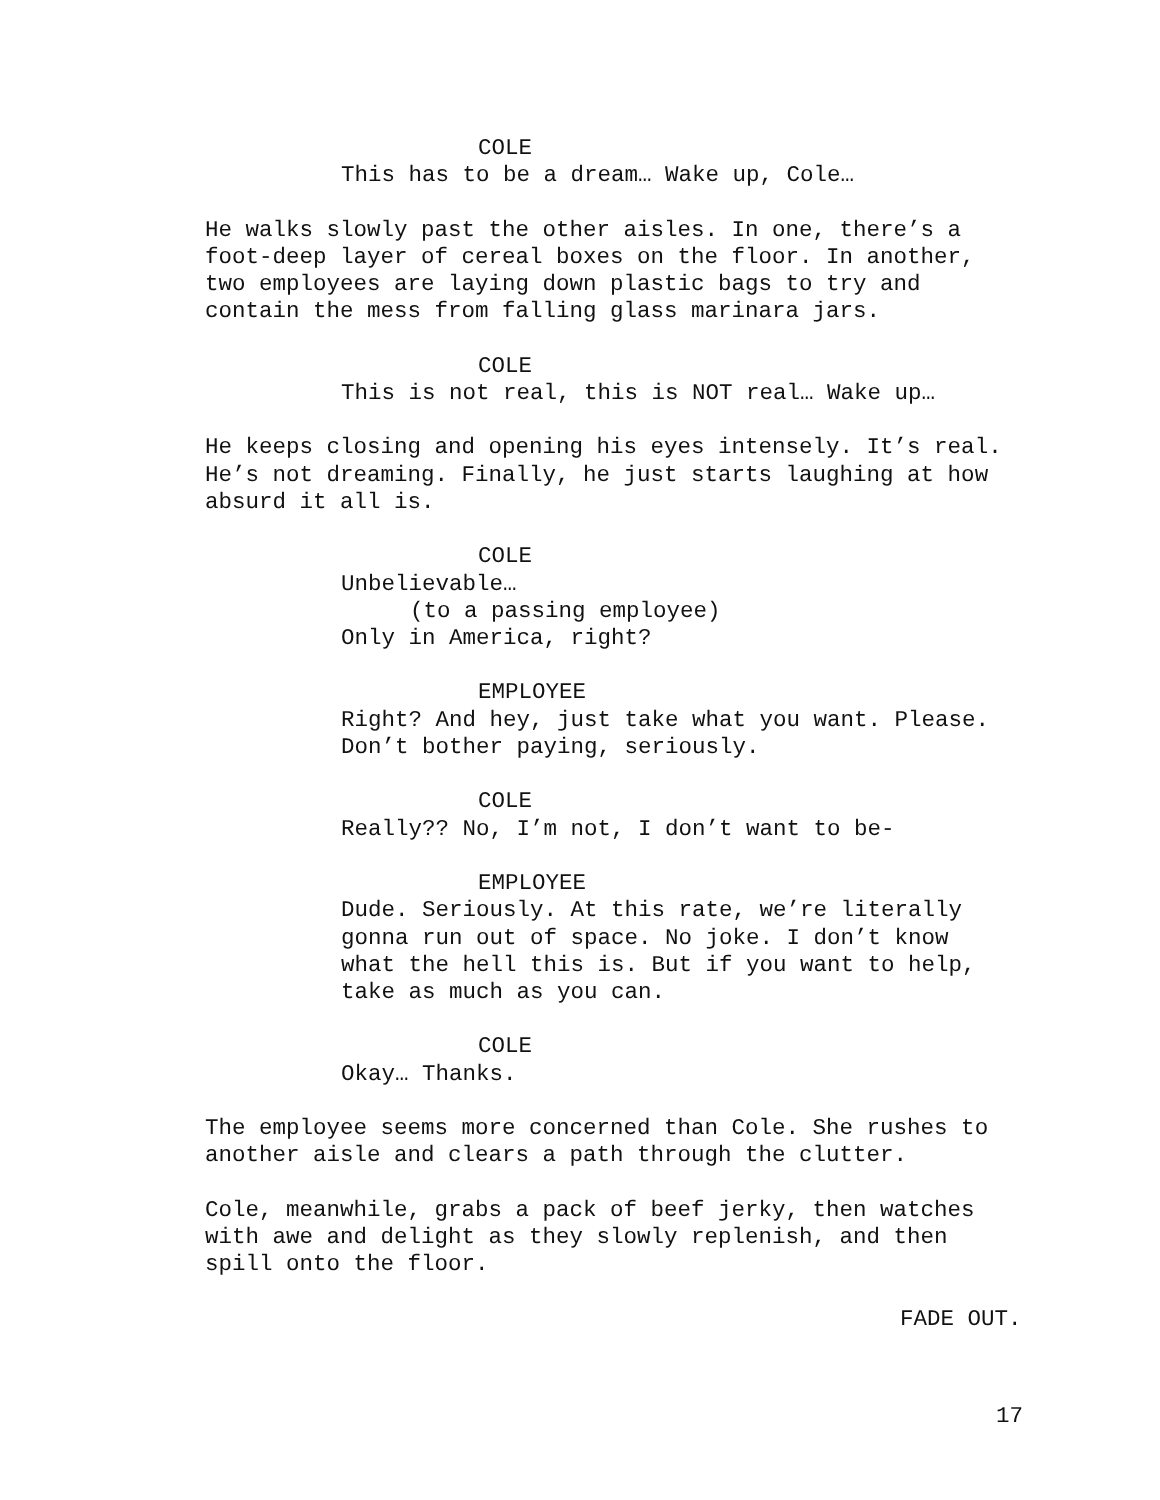COLE
This has to be a dream… Wake up, Cole…
He walks slowly past the other aisles. In one, there’s a foot-deep layer of cereal boxes on the floor. In another, two employees are laying down plastic bags to try and contain the mess from falling glass marinara jars.
COLE
This is not real, this is NOT real… Wake up…
He keeps closing and opening his eyes intensely. It’s real. He’s not dreaming. Finally, he just starts laughing at how absurd it all is.
COLE
Unbelievable…
(to a passing employee)
Only in America, right?
EMPLOYEE
Right? And hey, just take what you want. Please. Don’t bother paying, seriously.
COLE
Really?? No, I’m not, I don’t want to be-
EMPLOYEE
Dude. Seriously. At this rate, we’re literally gonna run out of space. No joke. I don’t know what the hell this is. But if you want to help, take as much as you can.
COLE
Okay… Thanks.
The employee seems more concerned than Cole. She rushes to another aisle and clears a path through the clutter.
Cole, meanwhile, grabs a pack of beef jerky, then watches with awe and delight as they slowly replenish, and then spill onto the floor.
FADE OUT.
17